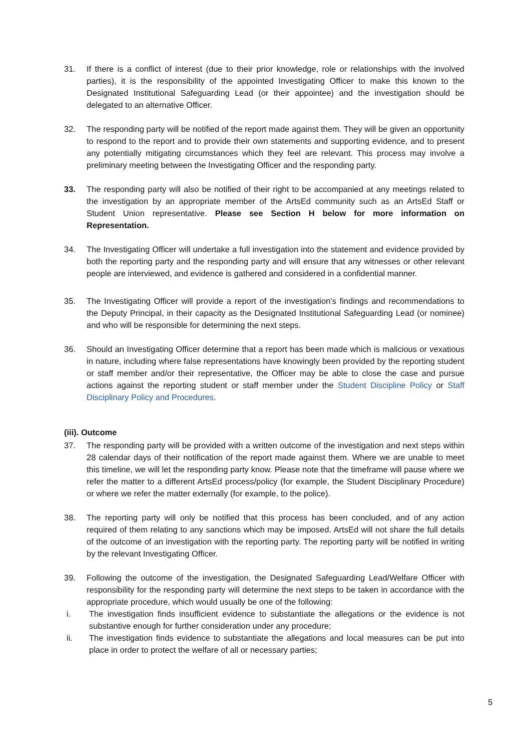31. If there is a conflict of interest (due to their prior knowledge, role or relationships with the involved parties), it is the responsibility of the appointed Investigating Officer to make this known to the Designated Institutional Safeguarding Lead (or their appointee) and the investigation should be delegated to an alternative Officer.
32. The responding party will be notified of the report made against them. They will be given an opportunity to respond to the report and to provide their own statements and supporting evidence, and to present any potentially mitigating circumstances which they feel are relevant. This process may involve a preliminary meeting between the Investigating Officer and the responding party.
33. The responding party will also be notified of their right to be accompanied at any meetings related to the investigation by an appropriate member of the ArtsEd community such as an ArtsEd Staff or Student Union representative. Please see Section H below for more information on Representation.
34. The Investigating Officer will undertake a full investigation into the statement and evidence provided by both the reporting party and the responding party and will ensure that any witnesses or other relevant people are interviewed, and evidence is gathered and considered in a confidential manner.
35. The Investigating Officer will provide a report of the investigation’s findings and recommendations to the Deputy Principal, in their capacity as the Designated Institutional Safeguarding Lead (or nominee) and who will be responsible for determining the next steps.
36. Should an Investigating Officer determine that a report has been made which is malicious or vexatious in nature, including where false representations have knowingly been provided by the reporting student or staff member and/or their representative, the Officer may be able to close the case and pursue actions against the reporting student or staff member under the Student Discipline Policy or Staff Disciplinary Policy and Procedures.
(iii). Outcome
37. The responding party will be provided with a written outcome of the investigation and next steps within 28 calendar days of their notification of the report made against them. Where we are unable to meet this timeline, we will let the responding party know. Please note that the timeframe will pause where we refer the matter to a different ArtsEd process/policy (for example, the Student Disciplinary Procedure) or where we refer the matter externally (for example, to the police).
38. The reporting party will only be notified that this process has been concluded, and of any action required of them relating to any sanctions which may be imposed. ArtsEd will not share the full details of the outcome of an investigation with the reporting party. The reporting party will be notified in writing by the relevant Investigating Officer.
39. Following the outcome of the investigation, the Designated Safeguarding Lead/Welfare Officer with responsibility for the responding party will determine the next steps to be taken in accordance with the appropriate procedure, which would usually be one of the following:
i. The investigation finds insufficient evidence to substantiate the allegations or the evidence is not substantive enough for further consideration under any procedure;
ii. The investigation finds evidence to substantiate the allegations and local measures can be put into place in order to protect the welfare of all or necessary parties;
5